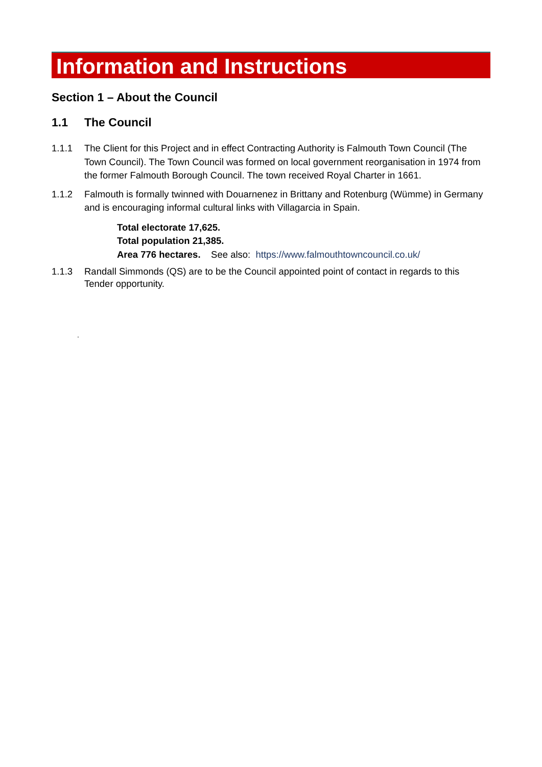Information and Instructions
Section 1 – About the Council
1.1 The Council
1.1.1 The Client for this Project and in effect Contracting Authority is Falmouth Town Council (The Town Council). The Town Council was formed on local government reorganisation in 1974 from the former Falmouth Borough Council. The town received Royal Charter in 1661.
1.1.2 Falmouth is formally twinned with Douarnenez in Brittany and Rotenburg (Wümme) in Germany and is encouraging informal cultural links with Villagarcia in Spain.
Total electorate 17,625.
Total population 21,385.
Area 776 hectares. See also: https://www.falmouthtowncouncil.co.uk/
1.1.3 Randall Simmonds (QS) are to be the Council appointed point of contact in regards to this Tender opportunity.
.